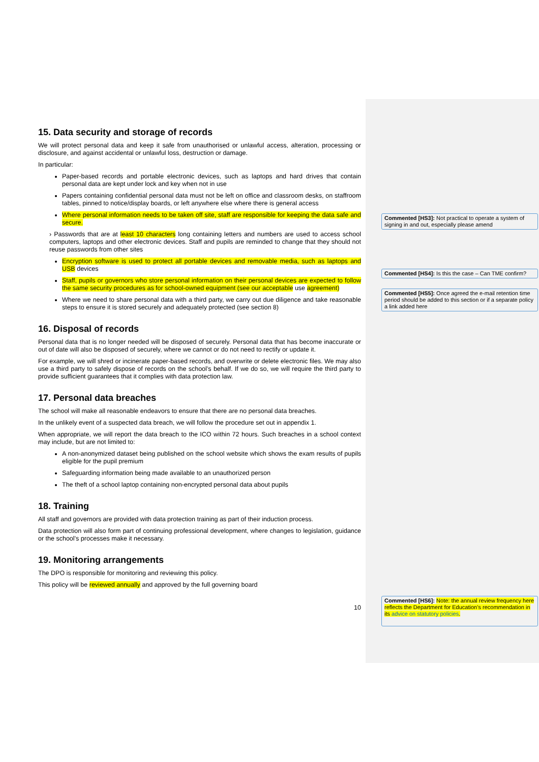15. Data security and storage of records
We will protect personal data and keep it safe from unauthorised or unlawful access, alteration, processing or disclosure, and against accidental or unlawful loss, destruction or damage.
In particular:
Paper-based records and portable electronic devices, such as laptops and hard drives that contain personal data are kept under lock and key when not in use
Papers containing confidential personal data must not be left on office and classroom desks, on staffroom tables, pinned to notice/display boards, or left anywhere else where there is general access
Where personal information needs to be taken off site, staff are responsible for keeping the data safe and secure.
› Passwords that are at least 10 characters long containing letters and numbers are used to access school computers, laptops and other electronic devices. Staff and pupils are reminded to change that they should not reuse passwords from other sites
Encryption software is used to protect all portable devices and removable media, such as laptops and USB devices
Staff, pupils or governors who store personal information on their personal devices are expected to follow the same security procedures as for school-owned equipment (see our acceptable use agreement)
Where we need to share personal data with a third party, we carry out due diligence and take reasonable steps to ensure it is stored securely and adequately protected (see section 8)
16. Disposal of records
Personal data that is no longer needed will be disposed of securely. Personal data that has become inaccurate or out of date will also be disposed of securely, where we cannot or do not need to rectify or update it.
For example, we will shred or incinerate paper-based records, and overwrite or delete electronic files. We may also use a third party to safely dispose of records on the school’s behalf. If we do so, we will require the third party to provide sufficient guarantees that it complies with data protection law.
17. Personal data breaches
The school will make all reasonable endeavors to ensure that there are no personal data breaches.
In the unlikely event of a suspected data breach, we will follow the procedure set out in appendix 1.
When appropriate, we will report the data breach to the ICO within 72 hours. Such breaches in a school context may include, but are not limited to:
A non-anonymized dataset being published on the school website which shows the exam results of pupils eligible for the pupil premium
Safeguarding information being made available to an unauthorized person
The theft of a school laptop containing non-encrypted personal data about pupils
18. Training
All staff and governors are provided with data protection training as part of their induction process.
Data protection will also form part of continuing professional development, where changes to legislation, guidance or the school’s processes make it necessary.
19. Monitoring arrangements
The DPO is responsible for monitoring and reviewing this policy.
This policy will be reviewed annually and approved by the full governing board
10
Commented [HS3]: Not practical to operate a system of signing in and out, especially please amend
Commented [HS4]: Is this the case – Can TME confirm?
Commented [HS5]: Once agreed the e-mail retention time period should be added to this section or if a separate policy a link added here
Commented [HS6]: Note: the annual review frequency here reflects the Department for Education’s recommendation in its advice on statutory policies.